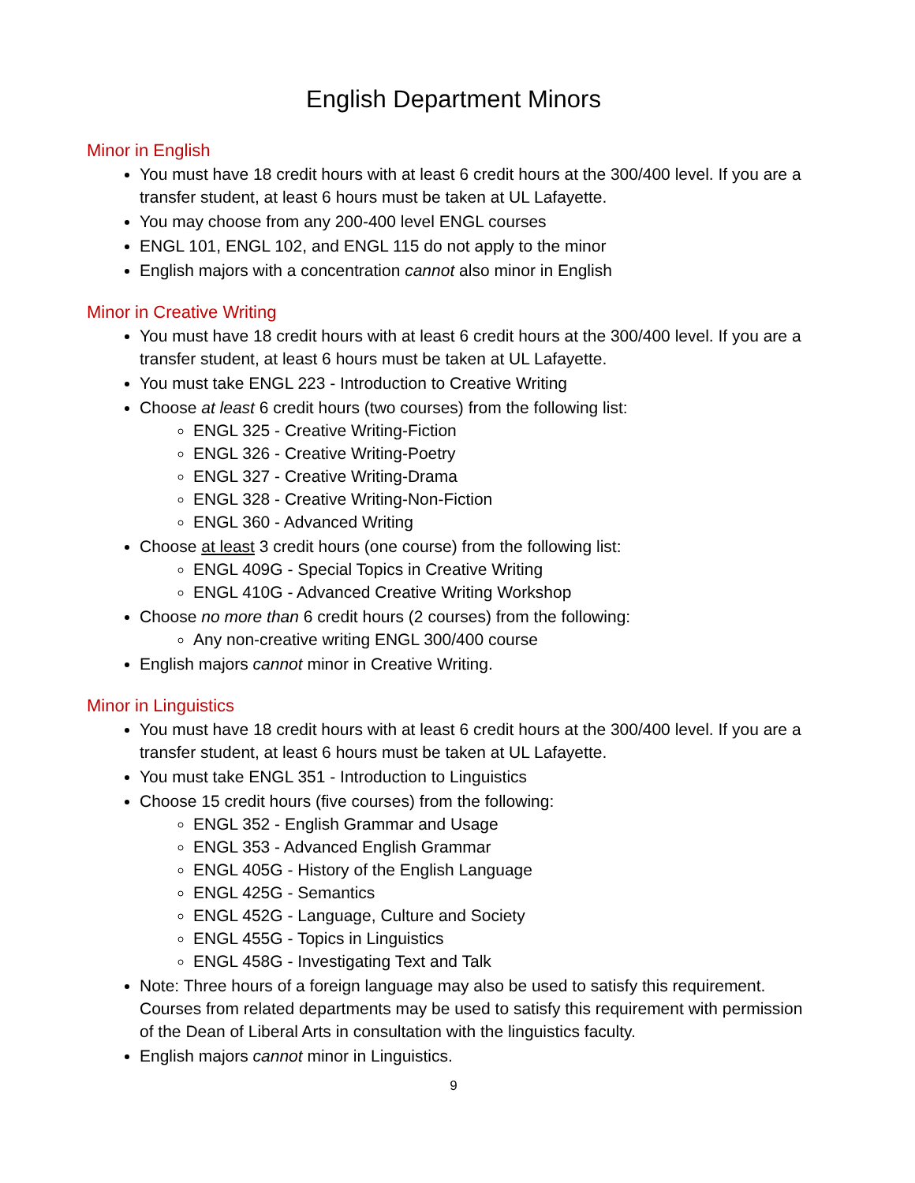English Department Minors
Minor in English
You must have 18 credit hours with at least 6 credit hours at the 300/400 level. If you are a transfer student, at least 6 hours must be taken at UL Lafayette.
You may choose from any 200-400 level ENGL courses
ENGL 101, ENGL 102, and ENGL 115 do not apply to the minor
English majors with a concentration cannot also minor in English
Minor in Creative Writing
You must have 18 credit hours with at least 6 credit hours at the 300/400 level. If you are a transfer student, at least 6 hours must be taken at UL Lafayette.
You must take ENGL 223 - Introduction to Creative Writing
Choose at least 6 credit hours (two courses) from the following list:
ENGL 325 - Creative Writing-Fiction
ENGL 326 - Creative Writing-Poetry
ENGL 327 - Creative Writing-Drama
ENGL 328 - Creative Writing-Non-Fiction
ENGL 360 - Advanced Writing
Choose at least 3 credit hours (one course) from the following list:
ENGL 409G - Special Topics in Creative Writing
ENGL 410G - Advanced Creative Writing Workshop
Choose no more than 6 credit hours (2 courses) from the following:
Any non-creative writing ENGL 300/400 course
English majors cannot minor in Creative Writing.
Minor in Linguistics
You must have 18 credit hours with at least 6 credit hours at the 300/400 level. If you are a transfer student, at least 6 hours must be taken at UL Lafayette.
You must take ENGL 351 - Introduction to Linguistics
Choose 15 credit hours (five courses) from the following:
ENGL 352 - English Grammar and Usage
ENGL 353 - Advanced English Grammar
ENGL 405G - History of the English Language
ENGL 425G - Semantics
ENGL 452G - Language, Culture and Society
ENGL 455G - Topics in Linguistics
ENGL 458G - Investigating Text and Talk
Note: Three hours of a foreign language may also be used to satisfy this requirement. Courses from related departments may be used to satisfy this requirement with permission of the Dean of Liberal Arts in consultation with the linguistics faculty.
English majors cannot minor in Linguistics.
9